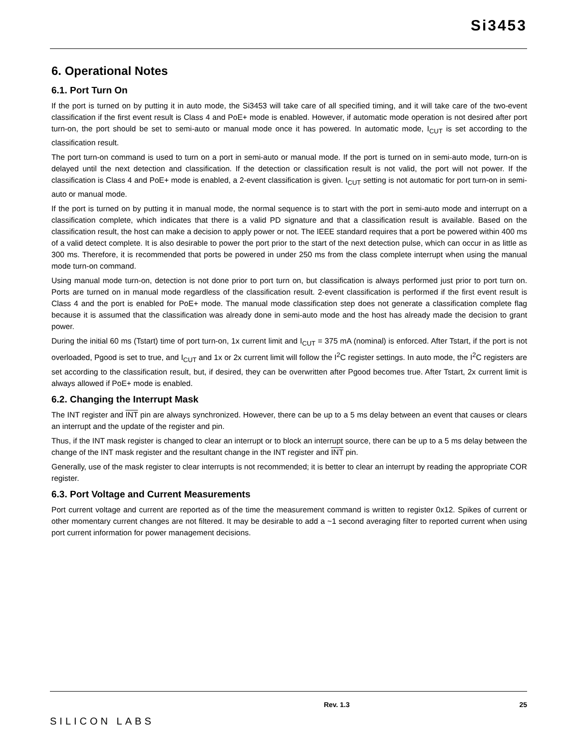Si3453
6. Operational Notes
6.1. Port Turn On
If the port is turned on by putting it in auto mode, the Si3453 will take care of all specified timing, and it will take care of the two-event classification if the first event result is Class 4 and PoE+ mode is enabled. However, if automatic mode operation is not desired after port turn-on, the port should be set to semi-auto or manual mode once it has powered. In automatic mode, I<sub>CUT</sub> is set according to the classification result.
The port turn-on command is used to turn on a port in semi-auto or manual mode. If the port is turned on in semi-auto mode, turn-on is delayed until the next detection and classification. If the detection or classification result is not valid, the port will not power. If the classification is Class 4 and PoE+ mode is enabled, a 2-event classification is given. I<sub>CUT</sub> setting is not automatic for port turn-on in semi-auto or manual mode.
If the port is turned on by putting it in manual mode, the normal sequence is to start with the port in semi-auto mode and interrupt on a classification complete, which indicates that there is a valid PD signature and that a classification result is available. Based on the classification result, the host can make a decision to apply power or not. The IEEE standard requires that a port be powered within 400 ms of a valid detect complete. It is also desirable to power the port prior to the start of the next detection pulse, which can occur in as little as 300 ms. Therefore, it is recommended that ports be powered in under 250 ms from the class complete interrupt when using the manual mode turn-on command.
Using manual mode turn-on, detection is not done prior to port turn on, but classification is always performed just prior to port turn on. Ports are turned on in manual mode regardless of the classification result. 2-event classification is performed if the first event result is Class 4 and the port is enabled for PoE+ mode. The manual mode classification step does not generate a classification complete flag because it is assumed that the classification was already done in semi-auto mode and the host has already made the decision to grant power.
During the initial 60 ms (Tstart) time of port turn-on, 1x current limit and I<sub>CUT</sub> = 375 mA (nominal) is enforced. After Tstart, if the port is not overloaded, Pgood is set to true, and I<sub>CUT</sub> and 1x or 2x current limit will follow the I<sup>2</sup>C register settings. In auto mode, the I<sup>2</sup>C registers are set according to the classification result, but, if desired, they can be overwritten after Pgood becomes true. After Tstart, 2x current limit is always allowed if PoE+ mode is enabled.
6.2. Changing the Interrupt Mask
The INT register and INT pin are always synchronized. However, there can be up to a 5 ms delay between an event that causes or clears an interrupt and the update of the register and pin.
Thus, if the INT mask register is changed to clear an interrupt or to block an interrupt source, there can be up to a 5 ms delay between the change of the INT mask register and the resultant change in the INT register and INT pin.
Generally, use of the mask register to clear interrupts is not recommended; it is better to clear an interrupt by reading the appropriate COR register.
6.3. Port Voltage and Current Measurements
Port current voltage and current are reported as of the time the measurement command is written to register 0x12. Spikes of current or other momentary current changes are not filtered. It may be desirable to add a ~1 second averaging filter to reported current when using port current information for power management decisions.
SILICON LABS
Rev. 1.3 25